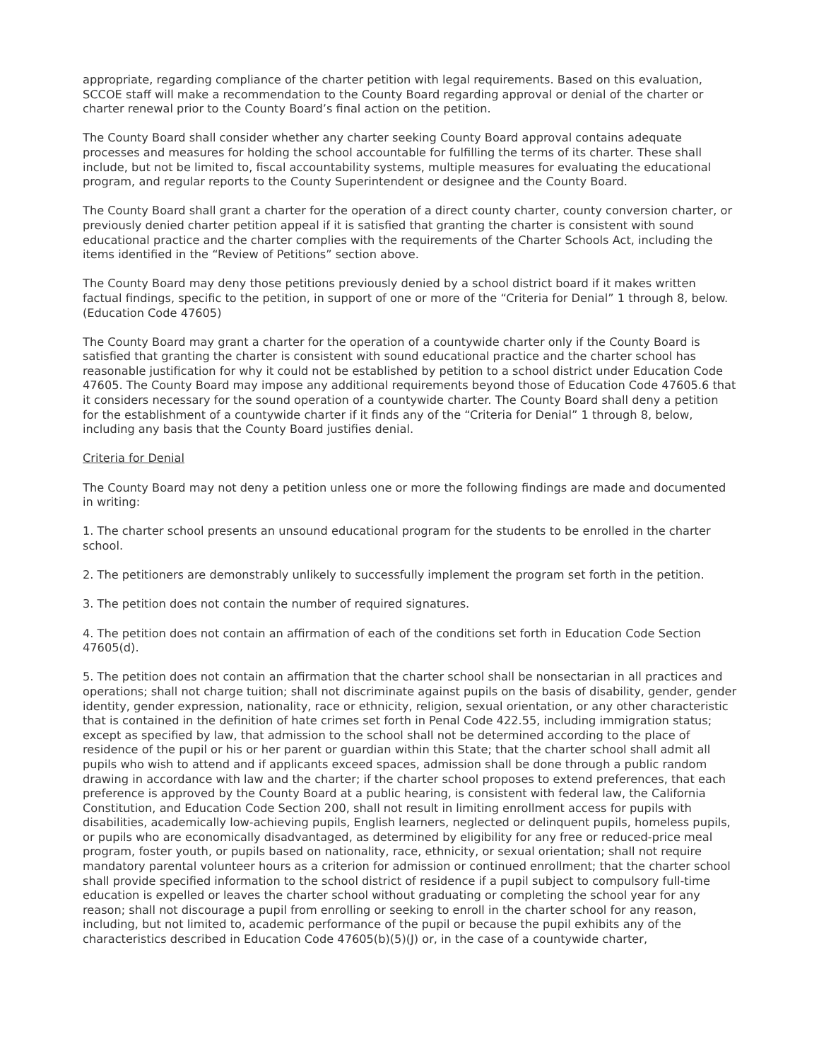appropriate, regarding compliance of the charter petition with legal requirements. Based on this evaluation, SCCOE staff will make a recommendation to the County Board regarding approval or denial of the charter or charter renewal prior to the County Board’s final action on the petition.
The County Board shall consider whether any charter seeking County Board approval contains adequate processes and measures for holding the school accountable for fulfilling the terms of its charter. These shall include, but not be limited to, fiscal accountability systems, multiple measures for evaluating the educational program, and regular reports to the County Superintendent or designee and the County Board.
The County Board shall grant a charter for the operation of a direct county charter, county conversion charter, or previously denied charter petition appeal if it is satisfied that granting the charter is consistent with sound educational practice and the charter complies with the requirements of the Charter Schools Act, including the items identified in the “Review of Petitions” section above.
The County Board may deny those petitions previously denied by a school district board if it makes written factual findings, specific to the petition, in support of one or more of the “Criteria for Denial” 1 through 8, below. (Education Code 47605)
The County Board may grant a charter for the operation of a countywide charter only if the County Board is satisfied that granting the charter is consistent with sound educational practice and the charter school has reasonable justification for why it could not be established by petition to a school district under Education Code 47605. The County Board may impose any additional requirements beyond those of Education Code 47605.6 that it considers necessary for the sound operation of a countywide charter. The County Board shall deny a petition for the establishment of a countywide charter if it finds any of the “Criteria for Denial” 1 through 8, below, including any basis that the County Board justifies denial.
Criteria for Denial
The County Board may not deny a petition unless one or more the following findings are made and documented in writing:
1. The charter school presents an unsound educational program for the students to be enrolled in the charter school.
2. The petitioners are demonstrably unlikely to successfully implement the program set forth in the petition.
3. The petition does not contain the number of required signatures.
4. The petition does not contain an affirmation of each of the conditions set forth in Education Code Section 47605(d).
5. The petition does not contain an affirmation that the charter school shall be nonsectarian in all practices and operations; shall not charge tuition; shall not discriminate against pupils on the basis of disability, gender, gender identity, gender expression, nationality, race or ethnicity, religion, sexual orientation, or any other characteristic that is contained in the definition of hate crimes set forth in Penal Code 422.55, including immigration status; except as specified by law, that admission to the school shall not be determined according to the place of residence of the pupil or his or her parent or guardian within this State; that the charter school shall admit all pupils who wish to attend and if applicants exceed spaces, admission shall be done through a public random drawing in accordance with law and the charter; if the charter school proposes to extend preferences, that each preference is approved by the County Board at a public hearing, is consistent with federal law, the California Constitution, and Education Code Section 200, shall not result in limiting enrollment access for pupils with disabilities, academically low-achieving pupils, English learners, neglected or delinquent pupils, homeless pupils, or pupils who are economically disadvantaged, as determined by eligibility for any free or reduced-price meal program, foster youth, or pupils based on nationality, race, ethnicity, or sexual orientation; shall not require mandatory parental volunteer hours as a criterion for admission or continued enrollment; that the charter school shall provide specified information to the school district of residence if a pupil subject to compulsory full-time education is expelled or leaves the charter school without graduating or completing the school year for any reason; shall not discourage a pupil from enrolling or seeking to enroll in the charter school for any reason, including, but not limited to, academic performance of the pupil or because the pupil exhibits any of the characteristics described in Education Code 47605(b)(5)(J) or, in the case of a countywide charter,